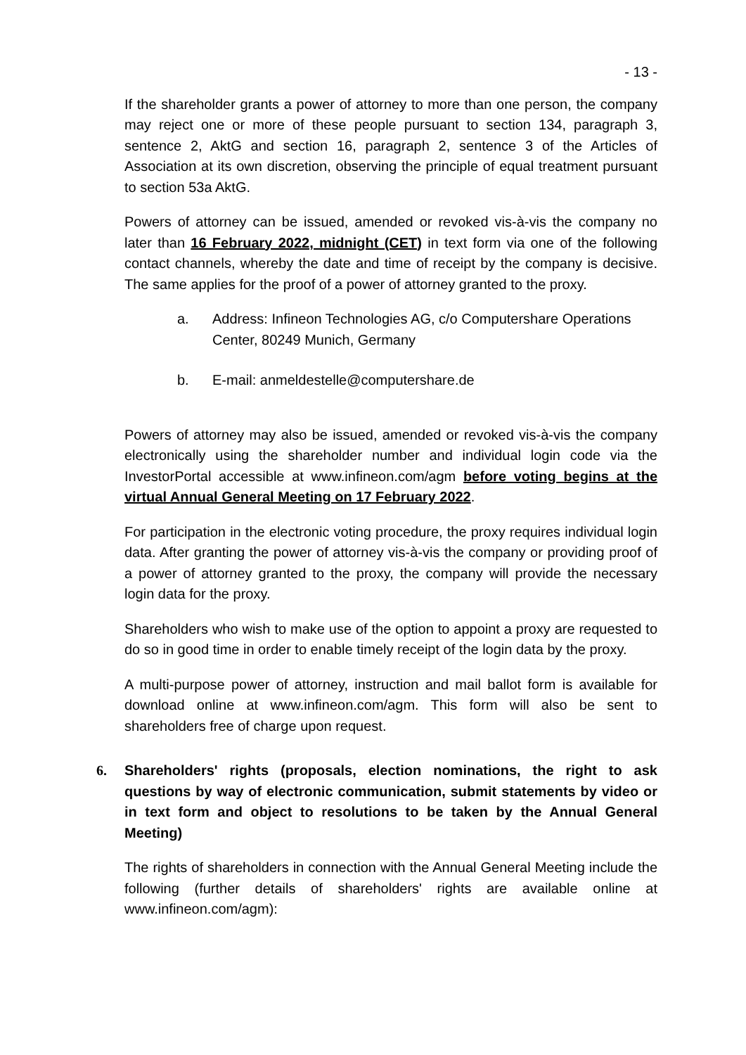- 13 -
If the shareholder grants a power of attorney to more than one person, the company may reject one or more of these people pursuant to section 134, paragraph 3, sentence 2, AktG and section 16, paragraph 2, sentence 3 of the Articles of Association at its own discretion, observing the principle of equal treatment pursuant to section 53a AktG.
Powers of attorney can be issued, amended or revoked vis-à-vis the company no later than 16 February 2022, midnight (CET) in text form via one of the following contact channels, whereby the date and time of receipt by the company is decisive. The same applies for the proof of a power of attorney granted to the proxy.
a. Address: Infineon Technologies AG, c/o Computershare Operations Center, 80249 Munich, Germany
b. E-mail: anmeldestelle@computershare.de
Powers of attorney may also be issued, amended or revoked vis-à-vis the company electronically using the shareholder number and individual login code via the InvestorPortal accessible at www.infineon.com/agm before voting begins at the virtual Annual General Meeting on 17 February 2022.
For participation in the electronic voting procedure, the proxy requires individual login data. After granting the power of attorney vis-à-vis the company or providing proof of a power of attorney granted to the proxy, the company will provide the necessary login data for the proxy.
Shareholders who wish to make use of the option to appoint a proxy are requested to do so in good time in order to enable timely receipt of the login data by the proxy.
A multi-purpose power of attorney, instruction and mail ballot form is available for download online at www.infineon.com/agm. This form will also be sent to shareholders free of charge upon request.
6. Shareholders' rights (proposals, election nominations, the right to ask questions by way of electronic communication, submit statements by video or in text form and object to resolutions to be taken by the Annual General Meeting)
The rights of shareholders in connection with the Annual General Meeting include the following (further details of shareholders' rights are available online at www.infineon.com/agm):